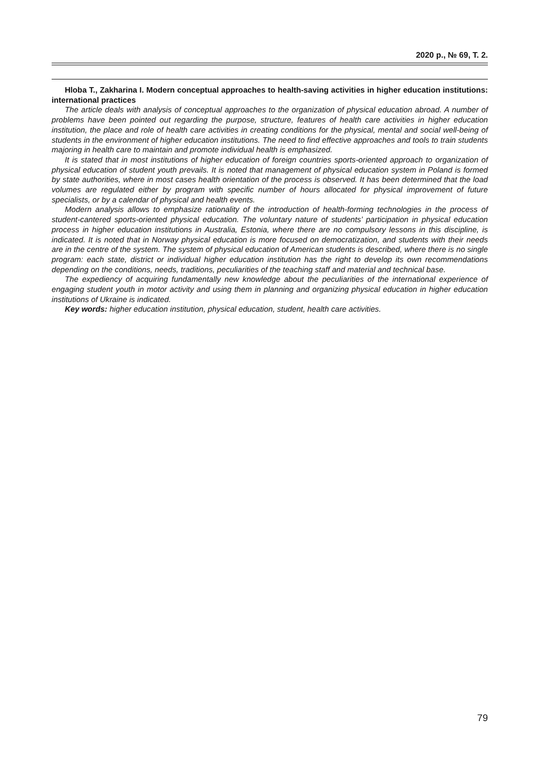2020 р., № 69, Т. 2.
Hloba T., Zakharina I. Modern conceptual approaches to health-saving activities in higher education institutions: international practices
The article deals with analysis of conceptual approaches to the organization of physical education abroad. A number of problems have been pointed out regarding the purpose, structure, features of health care activities in higher education institution, the place and role of health care activities in creating conditions for the physical, mental and social well-being of students in the environment of higher education institutions. The need to find effective approaches and tools to train students majoring in health care to maintain and promote individual health is emphasized.
It is stated that in most institutions of higher education of foreign countries sports-oriented approach to organization of physical education of student youth prevails. It is noted that management of physical education system in Poland is formed by state authorities, where in most cases health orientation of the process is observed. It has been determined that the load volumes are regulated either by program with specific number of hours allocated for physical improvement of future specialists, or by a calendar of physical and health events.
Modern analysis allows to emphasize rationality of the introduction of health-forming technologies in the process of student-cantered sports-oriented physical education. The voluntary nature of students’ participation in physical education process in higher education institutions in Australia, Estonia, where there are no compulsory lessons in this discipline, is indicated. It is noted that in Norway physical education is more focused on democratization, and students with their needs are in the centre of the system. The system of physical education of American students is described, where there is no single program: each state, district or individual higher education institution has the right to develop its own recommendations depending on the conditions, needs, traditions, peculiarities of the teaching staff and material and technical base.
The expediency of acquiring fundamentally new knowledge about the peculiarities of the international experience of engaging student youth in motor activity and using them in planning and organizing physical education in higher education institutions of Ukraine is indicated.
Key words: higher education institution, physical education, student, health care activities.
79